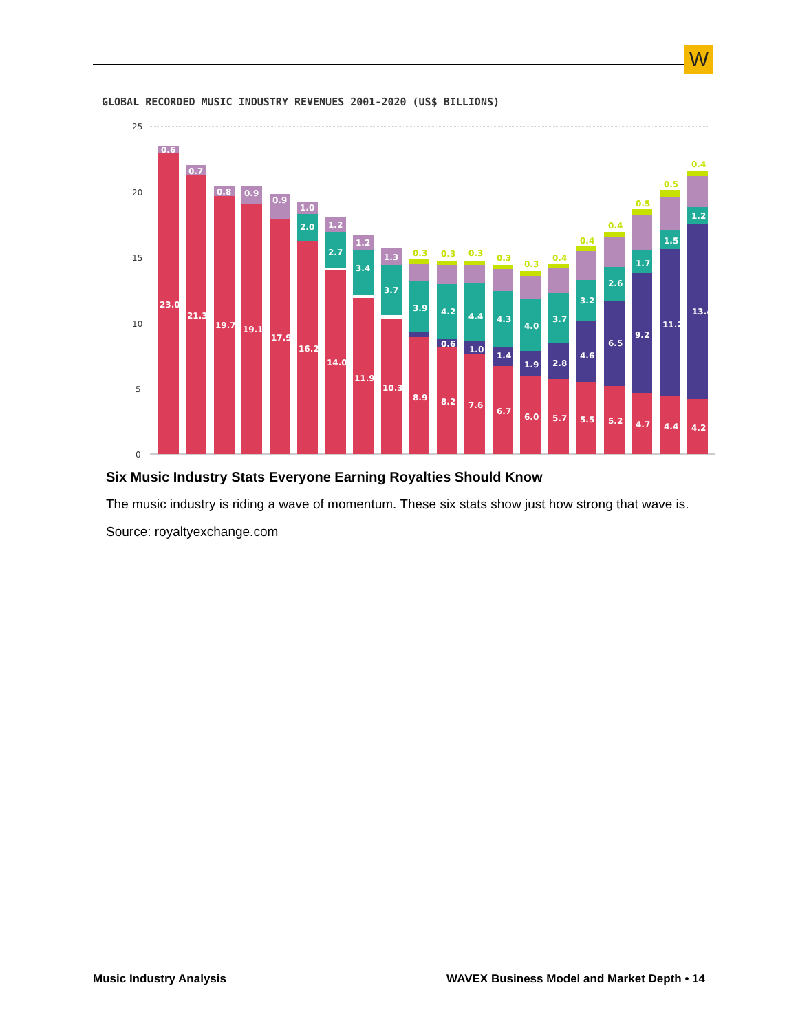W
GLOBAL RECORDED MUSIC INDUSTRY REVENUES 2001-2020 (US$ BILLIONS)
25
20
15
10
5
0
23.0
21.3
19.7
19.1
17.9
16.2
14.0
11.9
10.3
8.9
8.2
7.6
6.7
6.0
5.7
5.5
5.2
4.7
4.4
4.2
13.4
11.2
9.2
6.5
4.6
2.8
1.9
1.4
1.0
0.6
0.6
0.7
0.8
0.9
0.9
1.0
1.2
1.2
1.3
2.0
2.7
3.4
3.7
3.9
4.2
4.4
4.3
4.0
3.7
3.2
2.6
1.7
1.5
1.2
0.3
0.3
0.3
0.3
0.3
0.4
0.4
0.4
0.5
0.5
0.4
Six Music Industry Stats Everyone Earning Royalties Should Know
The music industry is riding a wave of momentum. These six stats show just how strong that wave is.
Source: royaltyexchange.com
Music Industry Analysis WAVEX Business Model and Market Depth • 14